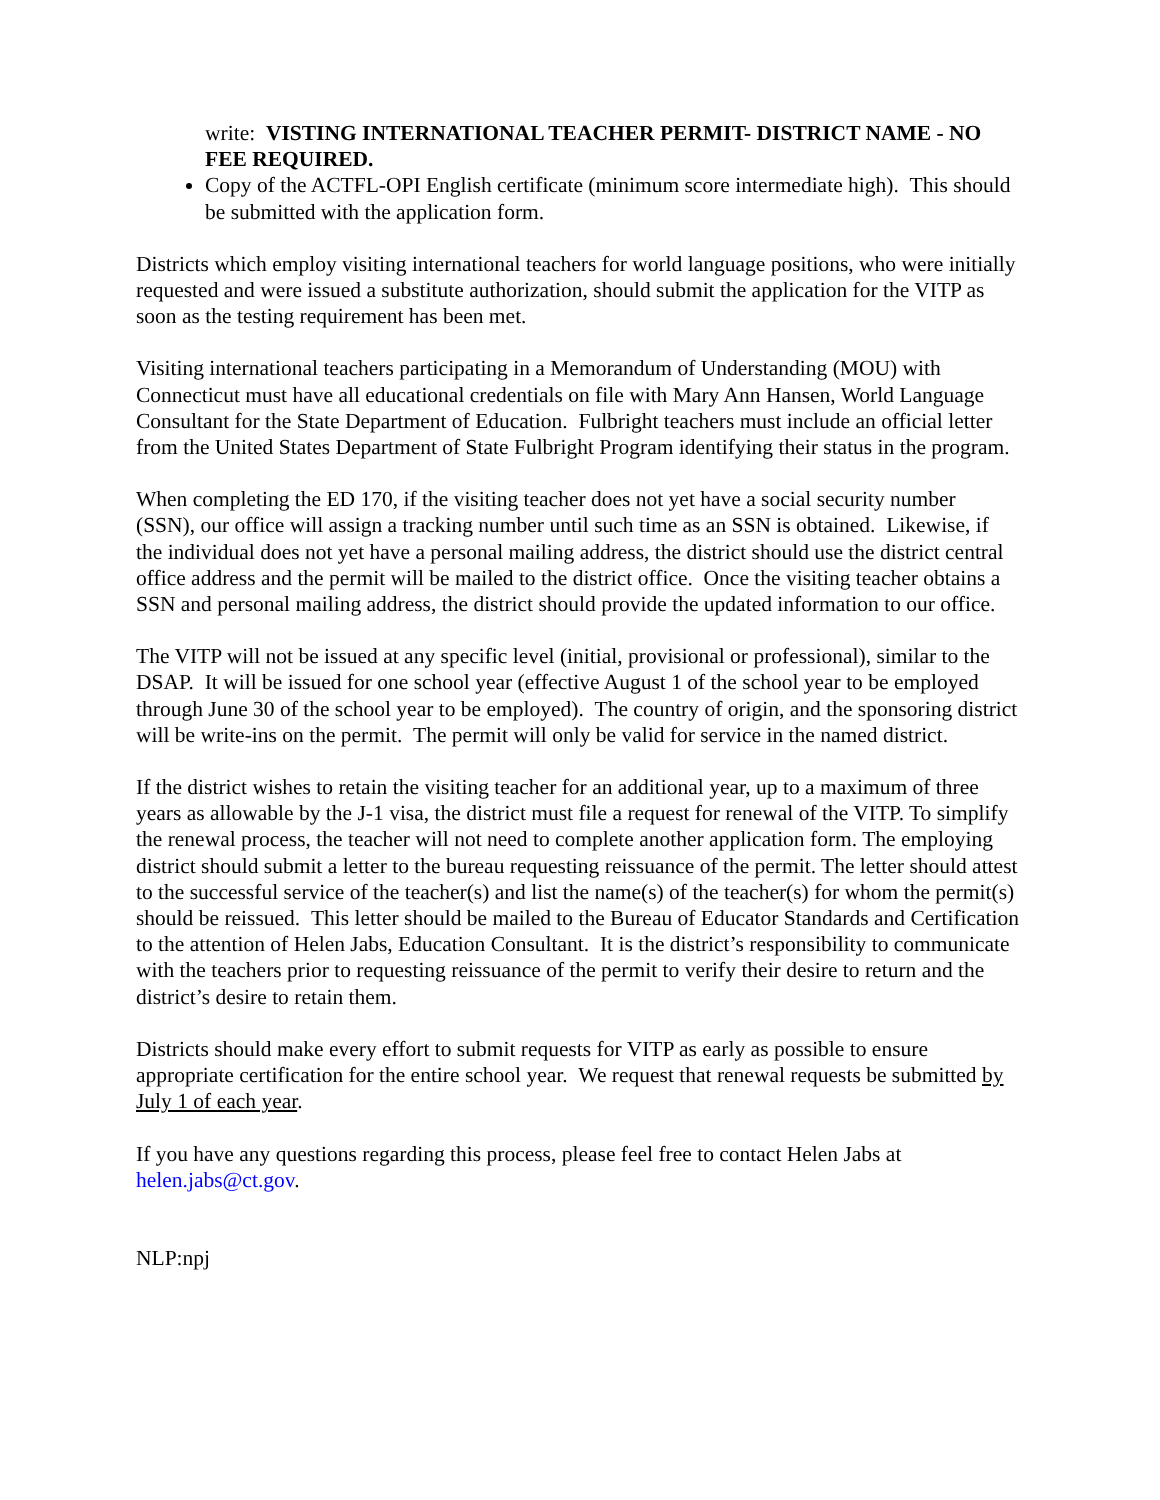write: VISTING INTERNATIONAL TEACHER PERMIT- DISTRICT NAME - NO FEE REQUIRED.
Copy of the ACTFL-OPI English certificate (minimum score intermediate high). This should be submitted with the application form.
Districts which employ visiting international teachers for world language positions, who were initially requested and were issued a substitute authorization, should submit the application for the VITP as soon as the testing requirement has been met.
Visiting international teachers participating in a Memorandum of Understanding (MOU) with Connecticut must have all educational credentials on file with Mary Ann Hansen, World Language Consultant for the State Department of Education. Fulbright teachers must include an official letter from the United States Department of State Fulbright Program identifying their status in the program.
When completing the ED 170, if the visiting teacher does not yet have a social security number (SSN), our office will assign a tracking number until such time as an SSN is obtained. Likewise, if the individual does not yet have a personal mailing address, the district should use the district central office address and the permit will be mailed to the district office. Once the visiting teacher obtains a SSN and personal mailing address, the district should provide the updated information to our office.
The VITP will not be issued at any specific level (initial, provisional or professional), similar to the DSAP. It will be issued for one school year (effective August 1 of the school year to be employed through June 30 of the school year to be employed). The country of origin, and the sponsoring district will be write-ins on the permit. The permit will only be valid for service in the named district.
If the district wishes to retain the visiting teacher for an additional year, up to a maximum of three years as allowable by the J-1 visa, the district must file a request for renewal of the VITP. To simplify the renewal process, the teacher will not need to complete another application form. The employing district should submit a letter to the bureau requesting reissuance of the permit. The letter should attest to the successful service of the teacher(s) and list the name(s) of the teacher(s) for whom the permit(s) should be reissued. This letter should be mailed to the Bureau of Educator Standards and Certification to the attention of Helen Jabs, Education Consultant. It is the district’s responsibility to communicate with the teachers prior to requesting reissuance of the permit to verify their desire to return and the district’s desire to retain them.
Districts should make every effort to submit requests for VITP as early as possible to ensure appropriate certification for the entire school year. We request that renewal requests be submitted by July 1 of each year.
If you have any questions regarding this process, please feel free to contact Helen Jabs at helen.jabs@ct.gov.
NLP:npj